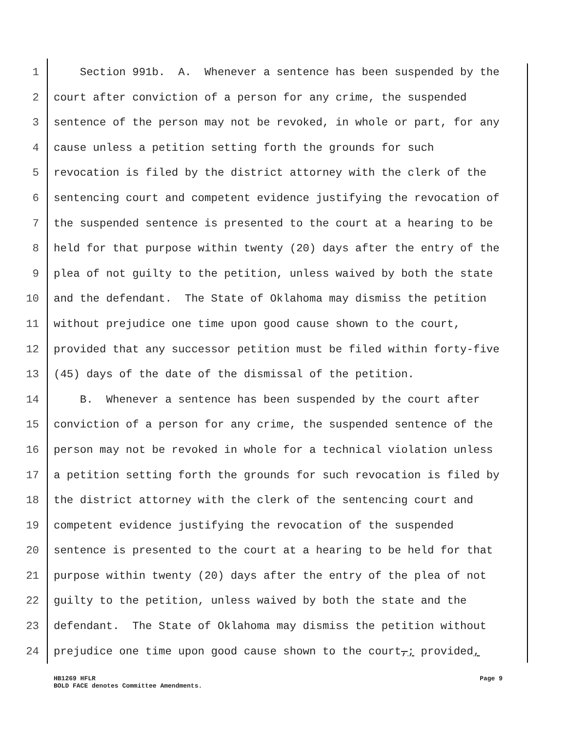1 Section 991b. A. Whenever a sentence has been suspended by the
2 court after conviction of a person for any crime, the suspended
3 sentence of the person may not be revoked, in whole or part, for any
4 cause unless a petition setting forth the grounds for such
5 revocation is filed by the district attorney with the clerk of the
6 sentencing court and competent evidence justifying the revocation of
7 the suspended sentence is presented to the court at a hearing to be
8 held for that purpose within twenty (20) days after the entry of the
9 plea of not guilty to the petition, unless waived by both the state
10 and the defendant. The State of Oklahoma may dismiss the petition
11 without prejudice one time upon good cause shown to the court,
12 provided that any successor petition must be filed within forty-five
13 (45) days of the date of the dismissal of the petition.
14 B. Whenever a sentence has been suspended by the court after
15 conviction of a person for any crime, the suspended sentence of the
16 person may not be revoked in whole for a technical violation unless
17 a petition setting forth the grounds for such revocation is filed by
18 the district attorney with the clerk of the sentencing court and
19 competent evidence justifying the revocation of the suspended
20 sentence is presented to the court at a hearing to be held for that
21 purpose within twenty (20) days after the entry of the plea of not
22 guilty to the petition, unless waived by both the state and the
23 defendant. The State of Oklahoma may dismiss the petition without
24 prejudice one time upon good cause shown to the court,; provided,
HB1269 HFLR
BOLD FACE denotes Committee Amendments.
Page 9